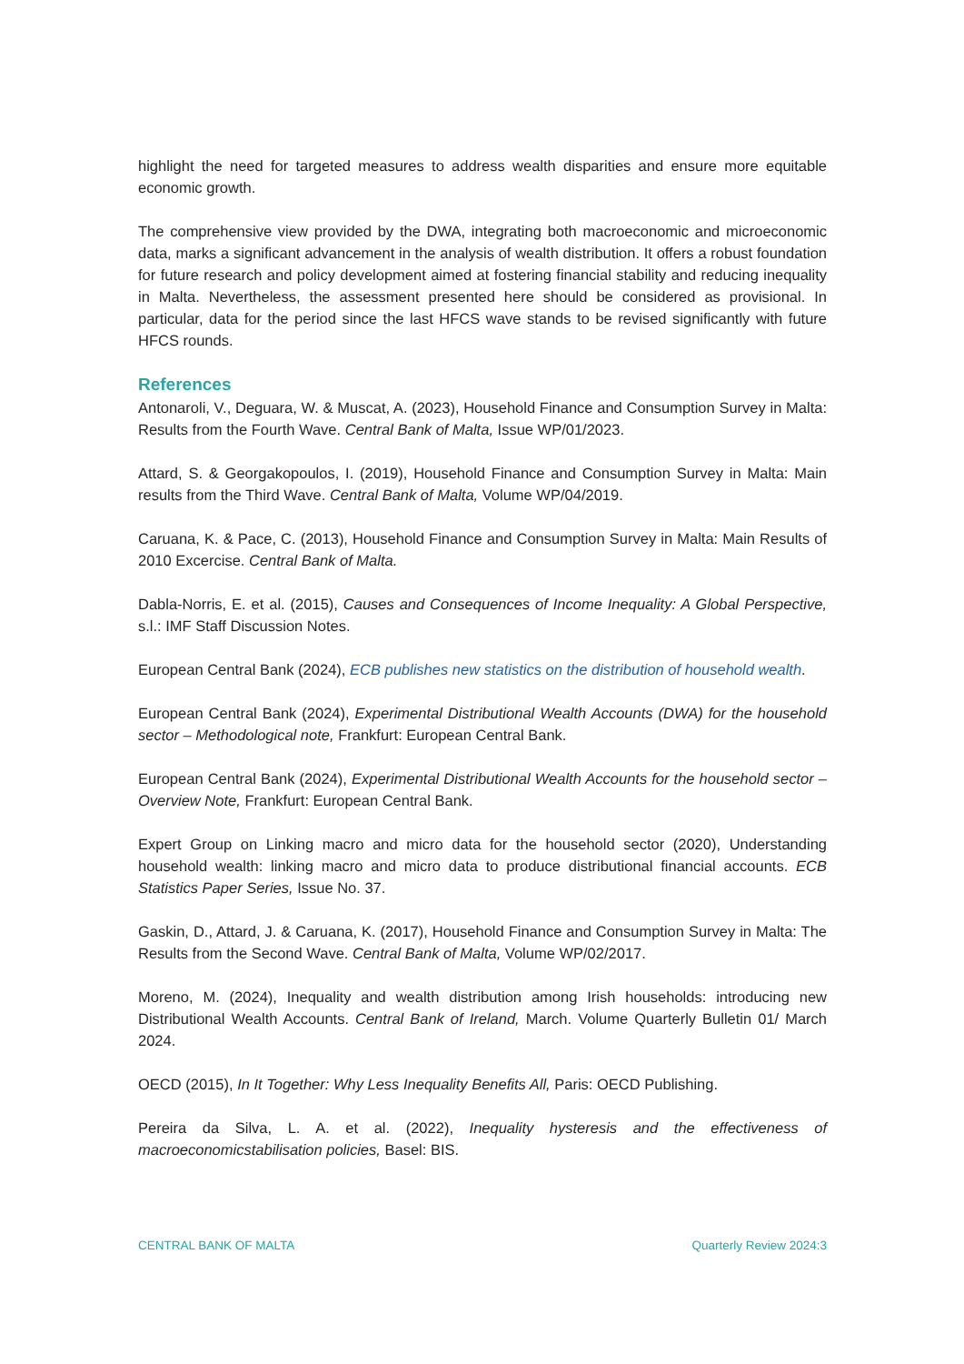highlight the need for targeted measures to address wealth disparities and ensure more equitable economic growth.
The comprehensive view provided by the DWA, integrating both macroeconomic and microeconomic data, marks a significant advancement in the analysis of wealth distribution. It offers a robust foundation for future research and policy development aimed at fostering financial stability and reducing inequality in Malta. Nevertheless, the assessment presented here should be considered as provisional. In particular, data for the period since the last HFCS wave stands to be revised significantly with future HFCS rounds.
References
Antonaroli, V., Deguara, W. & Muscat, A. (2023), Household Finance and Consumption Survey in Malta: Results from the Fourth Wave. Central Bank of Malta, Issue WP/01/2023.
Attard, S. & Georgakopoulos, I. (2019), Household Finance and Consumption Survey in Malta: Main results from the Third Wave. Central Bank of Malta, Volume WP/04/2019.
Caruana, K. & Pace, C. (2013), Household Finance and Consumption Survey in Malta: Main Results of 2010 Excercise. Central Bank of Malta.
Dabla-Norris, E. et al. (2015), Causes and Consequences of Income Inequality: A Global Perspective, s.l.: IMF Staff Discussion Notes.
European Central Bank (2024), ECB publishes new statistics on the distribution of household wealth.
European Central Bank (2024), Experimental Distributional Wealth Accounts (DWA) for the household sector – Methodological note, Frankfurt: European Central Bank.
European Central Bank (2024), Experimental Distributional Wealth Accounts for the household sector – Overview Note, Frankfurt: European Central Bank.
Expert Group on Linking macro and micro data for the household sector (2020), Understanding household wealth: linking macro and micro data to produce distributional financial accounts. ECB Statistics Paper Series, Issue No. 37.
Gaskin, D., Attard, J. & Caruana, K. (2017), Household Finance and Consumption Survey in Malta: The Results from the Second Wave. Central Bank of Malta, Volume WP/02/2017.
Moreno, M. (2024), Inequality and wealth distribution among Irish households: introducing new Distributional Wealth Accounts. Central Bank of Ireland, March. Volume Quarterly Bulletin 01/ March 2024.
OECD (2015), In It Together: Why Less Inequality Benefits All, Paris: OECD Publishing.
Pereira da Silva, L. A. et al. (2022), Inequality hysteresis and the effectiveness of macroeconomicstabilisation policies, Basel: BIS.
CENTRAL BANK OF MALTA Quarterly Review 2024:3